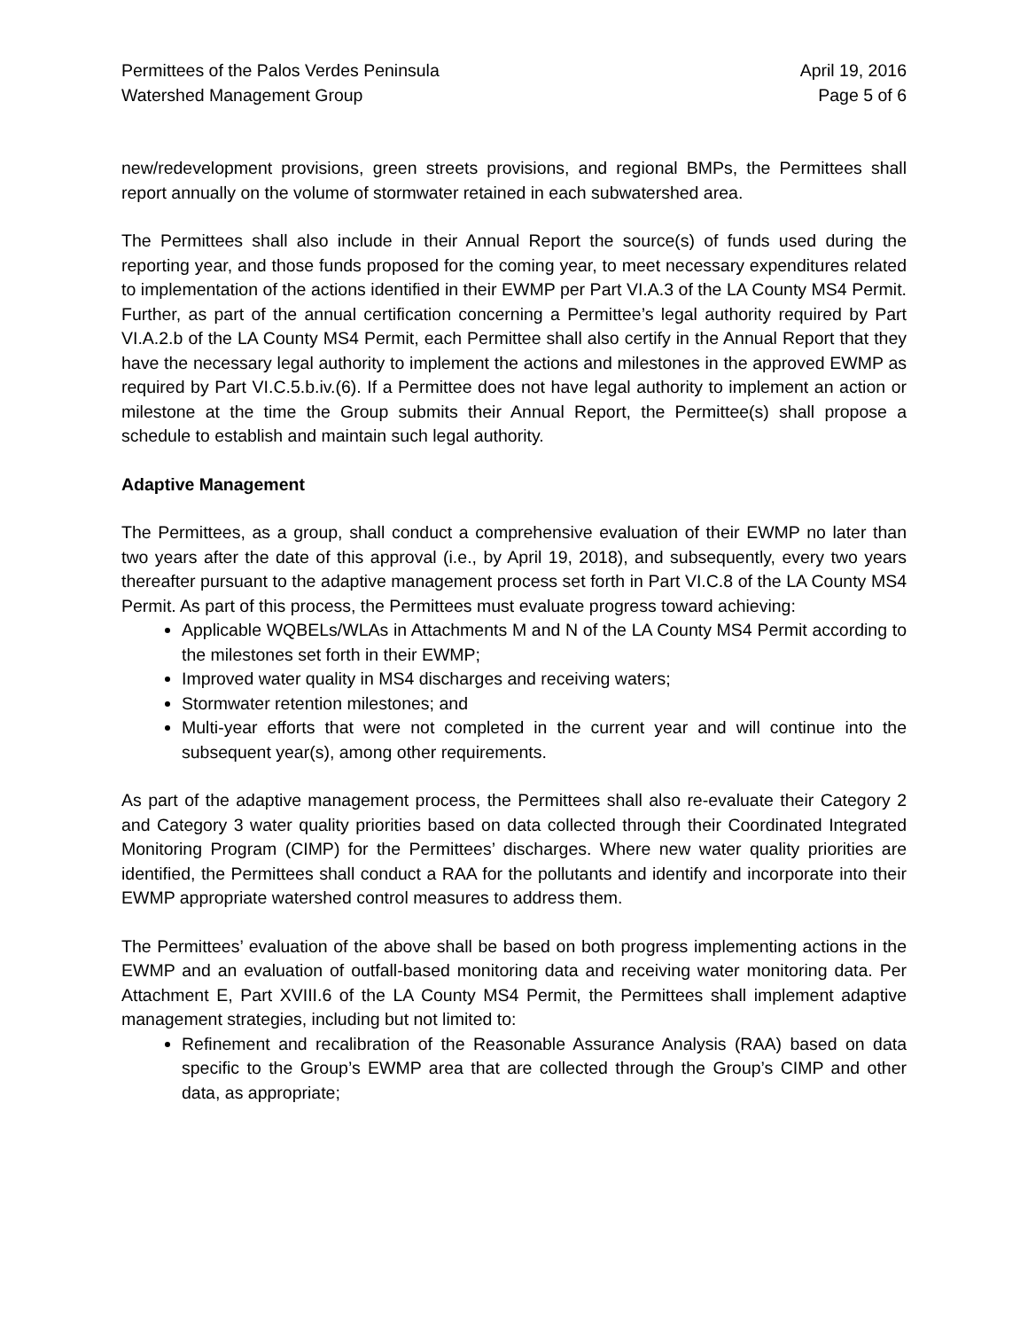Permittees of the Palos Verdes Peninsula
Watershed Management Group
April 19, 2016
Page 5 of 6
new/redevelopment provisions, green streets provisions, and regional BMPs, the Permittees shall report annually on the volume of stormwater retained in each subwatershed area.
The Permittees shall also include in their Annual Report the source(s) of funds used during the reporting year, and those funds proposed for the coming year, to meet necessary expenditures related to implementation of the actions identified in their EWMP per Part VI.A.3 of the LA County MS4 Permit. Further, as part of the annual certification concerning a Permittee’s legal authority required by Part VI.A.2.b of the LA County MS4 Permit, each Permittee shall also certify in the Annual Report that they have the necessary legal authority to implement the actions and milestones in the approved EWMP as required by Part VI.C.5.b.iv.(6). If a Permittee does not have legal authority to implement an action or milestone at the time the Group submits their Annual Report, the Permittee(s) shall propose a schedule to establish and maintain such legal authority.
Adaptive Management
The Permittees, as a group, shall conduct a comprehensive evaluation of their EWMP no later than two years after the date of this approval (i.e., by April 19, 2018), and subsequently, every two years thereafter pursuant to the adaptive management process set forth in Part VI.C.8 of the LA County MS4 Permit. As part of this process, the Permittees must evaluate progress toward achieving:
Applicable WQBELs/WLAs in Attachments M and N of the LA County MS4 Permit according to the milestones set forth in their EWMP;
Improved water quality in MS4 discharges and receiving waters;
Stormwater retention milestones; and
Multi-year efforts that were not completed in the current year and will continue into the subsequent year(s), among other requirements.
As part of the adaptive management process, the Permittees shall also re-evaluate their Category 2 and Category 3 water quality priorities based on data collected through their Coordinated Integrated Monitoring Program (CIMP) for the Permittees’ discharges. Where new water quality priorities are identified, the Permittees shall conduct a RAA for the pollutants and identify and incorporate into their EWMP appropriate watershed control measures to address them.
The Permittees’ evaluation of the above shall be based on both progress implementing actions in the EWMP and an evaluation of outfall-based monitoring data and receiving water monitoring data. Per Attachment E, Part XVIII.6 of the LA County MS4 Permit, the Permittees shall implement adaptive management strategies, including but not limited to:
Refinement and recalibration of the Reasonable Assurance Analysis (RAA) based on data specific to the Group’s EWMP area that are collected through the Group’s CIMP and other data, as appropriate;